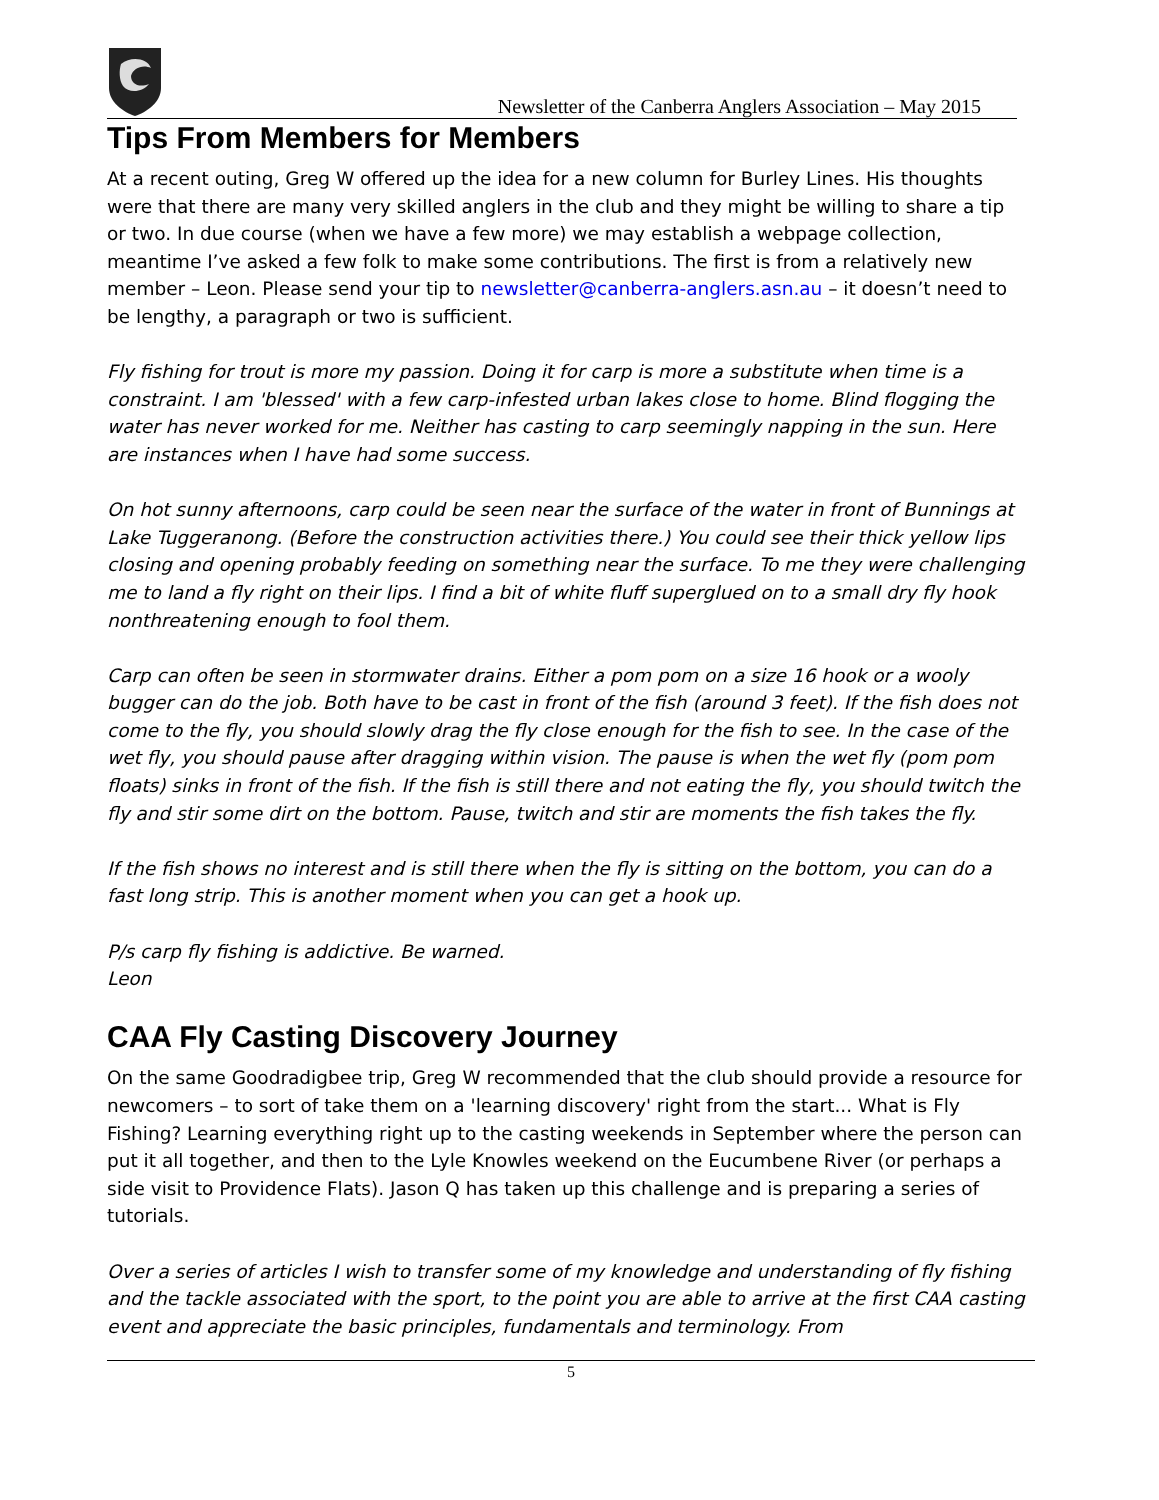Newsletter of the Canberra Anglers Association – May 2015
Tips From Members for Members
At a recent outing, Greg W offered up the idea for a new column for Burley Lines. His thoughts were that there are many very skilled anglers in the club and they might be willing to share a tip or two. In due course (when we have a few more) we may establish a webpage collection, meantime I’ve asked a few folk to make some contributions. The first is from a relatively new member – Leon. Please send your tip to newsletter@canberra-anglers.asn.au – it doesn’t need to be lengthy, a paragraph or two is sufficient.
Fly fishing for trout is more my passion. Doing it for carp is more a substitute when time is a constraint. I am 'blessed' with a few carp-infested urban lakes close to home. Blind flogging the water has never worked for me. Neither has casting to carp seemingly napping in the sun. Here are instances when I have had some success.
On hot sunny afternoons, carp could be seen near the surface of the water in front of Bunnings at Lake Tuggeranong. (Before the construction activities there.) You could see their thick yellow lips closing and opening probably feeding on something near the surface. To me they were challenging me to land a fly right on their lips. I find a bit of white fluff superglued on to a small dry fly hook nonthreatening enough to fool them.
Carp can often be seen in stormwater drains. Either a pom pom on a size 16 hook or a wooly bugger can do the job. Both have to be cast in front of the fish (around 3 feet). If the fish does not come to the fly, you should slowly drag the fly close enough for the fish to see. In the case of the wet fly, you should pause after dragging within vision. The pause is when the wet fly (pom pom floats) sinks in front of the fish. If the fish is still there and not eating the fly, you should twitch the fly and stir some dirt on the bottom. Pause, twitch and stir are moments the fish takes the fly.
If the fish shows no interest and is still there when the fly is sitting on the bottom, you can do a fast long strip. This is another moment when you can get a hook up.
P/s carp fly fishing is addictive. Be warned.
Leon
CAA Fly Casting Discovery Journey
On the same Goodradigbee trip, Greg W recommended that the club should provide a resource for newcomers – to sort of take them on a 'learning discovery' right from the start... What is Fly Fishing? Learning everything right up to the casting weekends in September where the person can put it all together, and then to the Lyle Knowles weekend on the Eucumbene River (or perhaps a side visit to Providence Flats). Jason Q has taken up this challenge and is preparing a series of tutorials.
Over a series of articles I wish to transfer some of my knowledge and understanding of fly fishing and the tackle associated with the sport, to the point you are able to arrive at the first CAA casting event and appreciate the basic principles, fundamentals and terminology. From
5